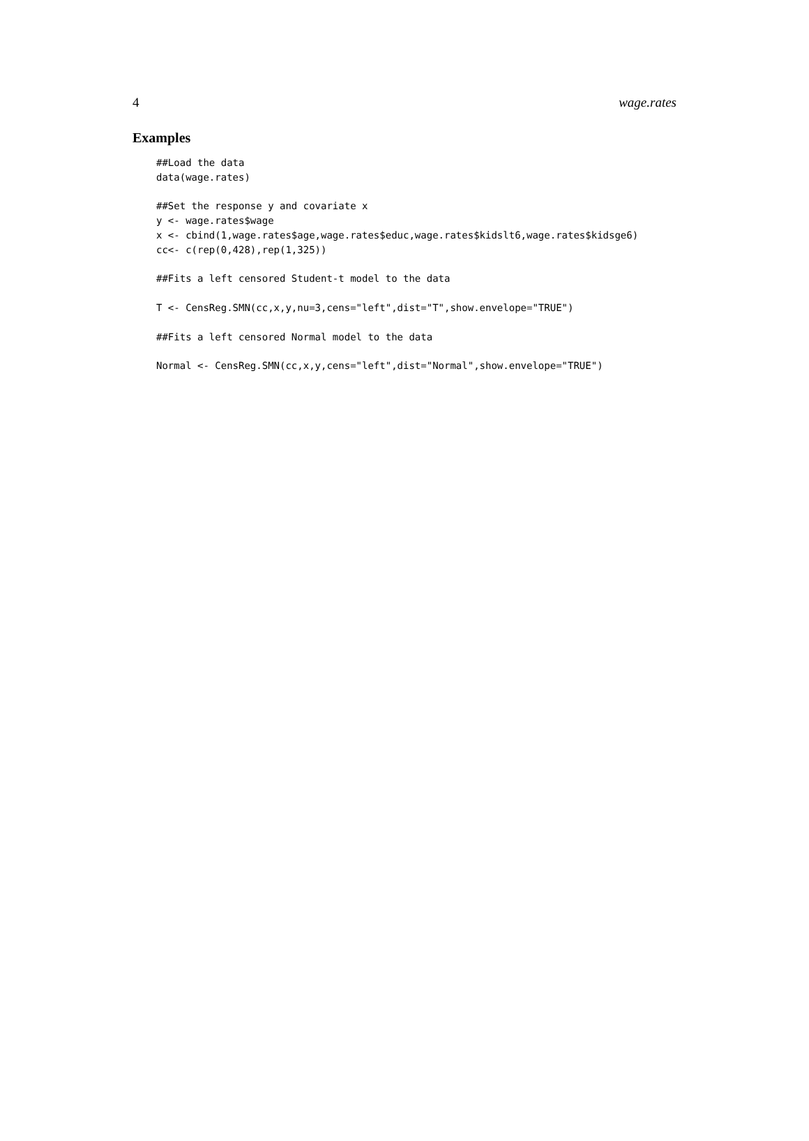4 wage.rates
Examples
##Load the data
data(wage.rates)

##Set the response y and covariate x
y <- wage.rates$wage
x <- cbind(1,wage.rates$age,wage.rates$educ,wage.rates$kidslt6,wage.rates$kidsge6)
cc<- c(rep(0,428),rep(1,325))

##Fits a left censored Student-t model to the data

T <- CensReg.SMN(cc,x,y,nu=3,cens="left",dist="T",show.envelope="TRUE")

##Fits a left censored Normal model to the data

Normal <- CensReg.SMN(cc,x,y,cens="left",dist="Normal",show.envelope="TRUE")